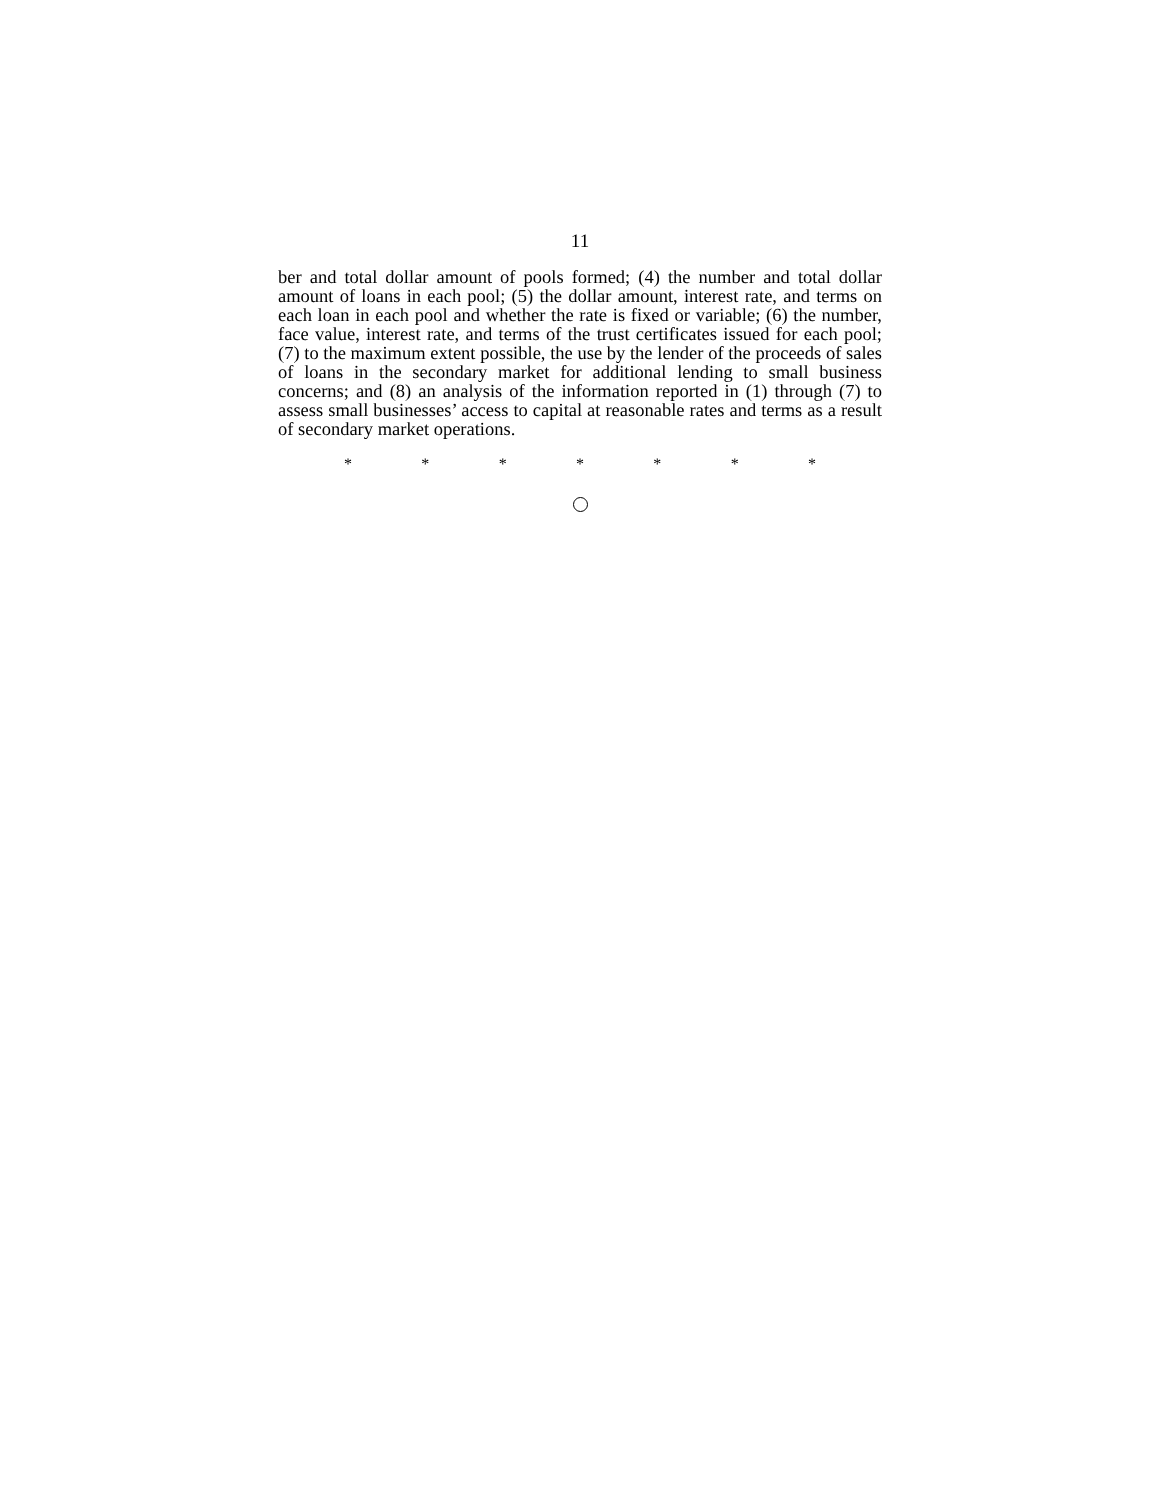11
ber and total dollar amount of pools formed; (4) the number and total dollar amount of loans in each pool; (5) the dollar amount, interest rate, and terms on each loan in each pool and whether the rate is fixed or variable; (6) the number, face value, interest rate, and terms of the trust certificates issued for each pool; (7) to the maximum extent possible, the use by the lender of the proceeds of sales of loans in the secondary market for additional lending to small business concerns; and (8) an analysis of the information reported in (1) through (7) to assess small businesses’ access to capital at reasonable rates and terms as a result of secondary market operations.
* * * * * * *